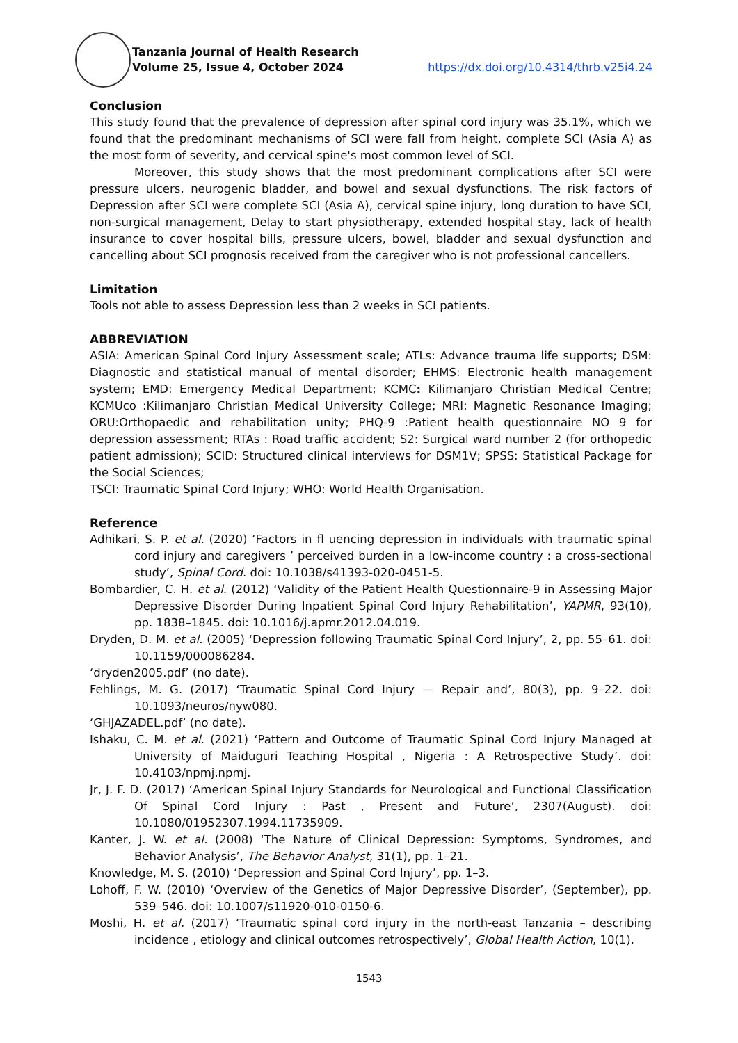Tanzania Journal of Health Research
Volume 25, Issue 4, October 2024 https://dx.doi.org/10.4314/thrb.v25i4.24
Conclusion
This study found that the prevalence of depression after spinal cord injury was 35.1%, which we found that the predominant mechanisms of SCI were fall from height, complete SCI (Asia A) as the most form of severity, and cervical spine's most common level of SCI.
Moreover, this study shows that the most predominant complications after SCI were pressure ulcers, neurogenic bladder, and bowel and sexual dysfunctions. The risk factors of Depression after SCI were complete SCI (Asia A), cervical spine injury, long duration to have SCI, non-surgical management, Delay to start physiotherapy, extended hospital stay, lack of health insurance to cover hospital bills, pressure ulcers, bowel, bladder and sexual dysfunction and cancelling about SCI prognosis received from the caregiver who is not professional cancellers.
Limitation
Tools not able to assess Depression less than 2 weeks in SCI patients.
ABBREVIATION
ASIA: American Spinal Cord Injury Assessment scale; ATLs: Advance trauma life supports; DSM: Diagnostic and statistical manual of mental disorder; EHMS: Electronic health management system; EMD: Emergency Medical Department; KCMC: Kilimanjaro Christian Medical Centre; KCMUco :Kilimanjaro Christian Medical University College; MRI: Magnetic Resonance Imaging; ORU:Orthopaedic and rehabilitation unity; PHQ-9 :Patient health questionnaire NO 9 for depression assessment; RTAs : Road traffic accident; S2: Surgical ward number 2 (for orthopedic patient admission); SCID: Structured clinical interviews for DSM1V; SPSS: Statistical Package for the Social Sciences;
TSCI: Traumatic Spinal Cord Injury; WHO: World Health Organisation.
Reference
Adhikari, S. P. et al. (2020) ‘Factors in fl uencing depression in individuals with traumatic spinal cord injury and caregivers ’ perceived burden in a low-income country : a cross-sectional study’, Spinal Cord. doi: 10.1038/s41393-020-0451-5.
Bombardier, C. H. et al. (2012) ‘Validity of the Patient Health Questionnaire-9 in Assessing Major Depressive Disorder During Inpatient Spinal Cord Injury Rehabilitation’, YAPMR, 93(10), pp. 1838–1845. doi: 10.1016/j.apmr.2012.04.019.
Dryden, D. M. et al. (2005) ‘Depression following Traumatic Spinal Cord Injury’, 2, pp. 55–61. doi: 10.1159/000086284.
‘dryden2005.pdf’ (no date).
Fehlings, M. G. (2017) ‘Traumatic Spinal Cord Injury — Repair and’, 80(3), pp. 9–22. doi: 10.1093/neuros/nyw080.
‘GHJAZADEL.pdf’ (no date).
Ishaku, C. M. et al. (2021) ‘Pattern and Outcome of Traumatic Spinal Cord Injury Managed at University of Maiduguri Teaching Hospital , Nigeria : A Retrospective Study’. doi: 10.4103/npmj.npmj.
Jr, J. F. D. (2017) ‘American Spinal Injury Standards for Neurological and Functional Classification Of Spinal Cord Injury : Past , Present and Future’, 2307(August). doi: 10.1080/01952307.1994.11735909.
Kanter, J. W. et al. (2008) ‘The Nature of Clinical Depression: Symptoms, Syndromes, and Behavior Analysis’, The Behavior Analyst, 31(1), pp. 1–21.
Knowledge, M. S. (2010) ‘Depression and Spinal Cord Injury’, pp. 1–3.
Lohoff, F. W. (2010) ‘Overview of the Genetics of Major Depressive Disorder’, (September), pp. 539–546. doi: 10.1007/s11920-010-0150-6.
Moshi, H. et al. (2017) ‘Traumatic spinal cord injury in the north-east Tanzania – describing incidence , etiology and clinical outcomes retrospectively’, Global Health Action, 10(1).
1543